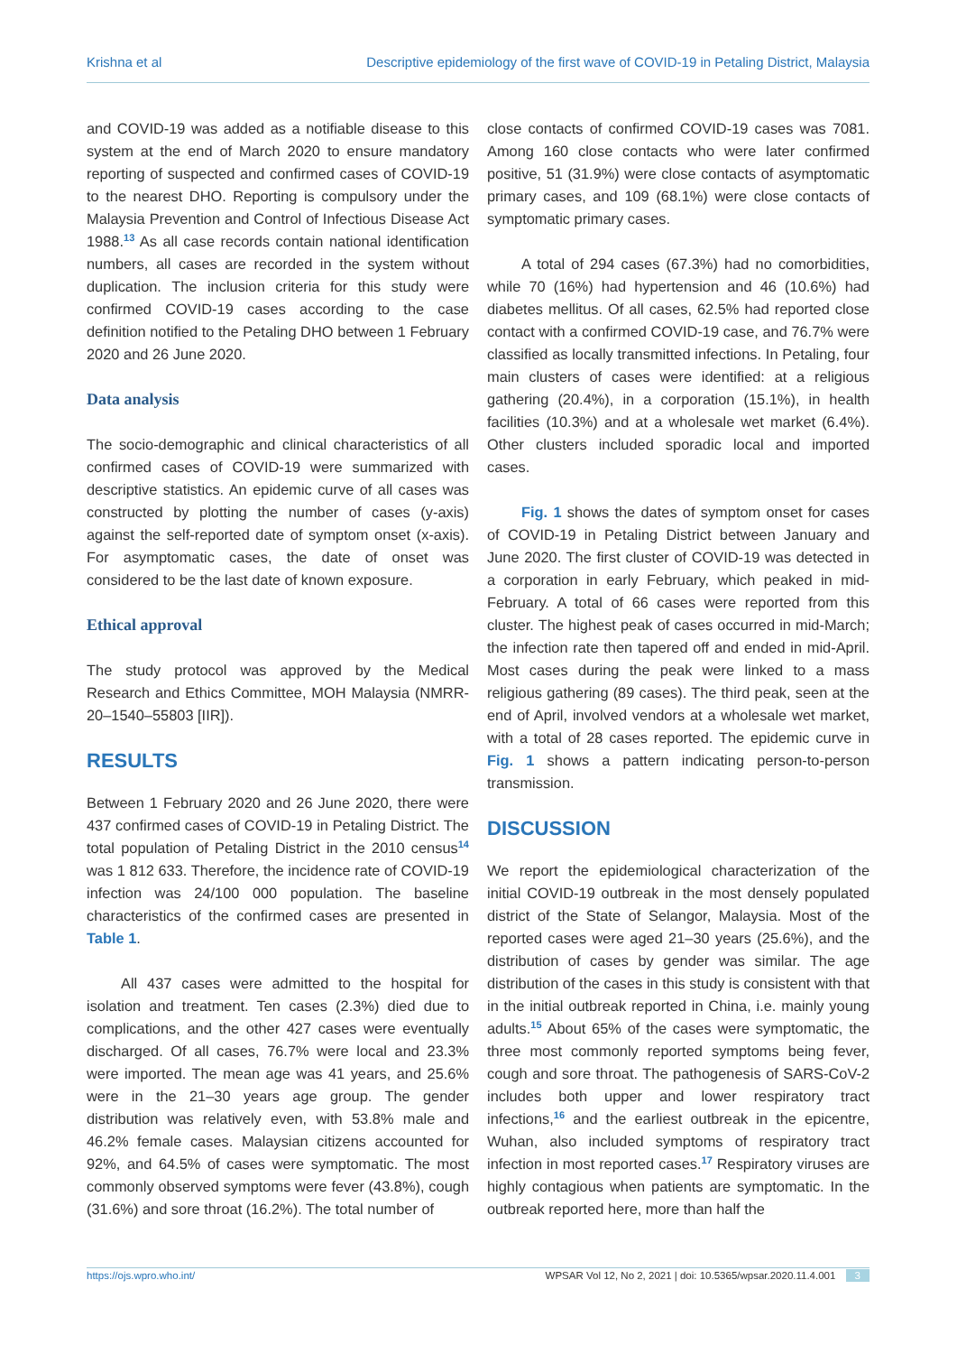Krishna et al Descriptive epidemiology of the first wave of COVID-19 in Petaling District, Malaysia
and COVID-19 was added as a notifiable disease to this system at the end of March 2020 to ensure mandatory reporting of suspected and confirmed cases of COVID-19 to the nearest DHO. Reporting is compulsory under the Malaysia Prevention and Control of Infectious Disease Act 1988.<sup>13</sup> As all case records contain national identification numbers, all cases are recorded in the system without duplication. The inclusion criteria for this study were confirmed COVID-19 cases according to the case definition notified to the Petaling DHO between 1 February 2020 and 26 June 2020.
Data analysis
The socio-demographic and clinical characteristics of all confirmed cases of COVID-19 were summarized with descriptive statistics. An epidemic curve of all cases was constructed by plotting the number of cases (y-axis) against the self-reported date of symptom onset (x-axis). For asymptomatic cases, the date of onset was considered to be the last date of known exposure.
Ethical approval
The study protocol was approved by the Medical Research and Ethics Committee, MOH Malaysia (NMRR-20–1540–55803 [IIR]).
RESULTS
Between 1 February 2020 and 26 June 2020, there were 437 confirmed cases of COVID-19 in Petaling District. The total population of Petaling District in the 2010 census<sup>14</sup> was 1 812 633. Therefore, the incidence rate of COVID-19 infection was 24/100 000 population. The baseline characteristics of the confirmed cases are presented in Table 1.
All 437 cases were admitted to the hospital for isolation and treatment. Ten cases (2.3%) died due to complications, and the other 427 cases were eventually discharged. Of all cases, 76.7% were local and 23.3% were imported. The mean age was 41 years, and 25.6% were in the 21–30 years age group. The gender distribution was relatively even, with 53.8% male and 46.2% female cases. Malaysian citizens accounted for 92%, and 64.5% of cases were symptomatic. The most commonly observed symptoms were fever (43.8%), cough (31.6%) and sore throat (16.2%). The total number of
close contacts of confirmed COVID-19 cases was 7081. Among 160 close contacts who were later confirmed positive, 51 (31.9%) were close contacts of asymptomatic primary cases, and 109 (68.1%) were close contacts of symptomatic primary cases.
A total of 294 cases (67.3%) had no comorbidities, while 70 (16%) had hypertension and 46 (10.6%) had diabetes mellitus. Of all cases, 62.5% had reported close contact with a confirmed COVID-19 case, and 76.7% were classified as locally transmitted infections. In Petaling, four main clusters of cases were identified: at a religious gathering (20.4%), in a corporation (15.1%), in health facilities (10.3%) and at a wholesale wet market (6.4%). Other clusters included sporadic local and imported cases.
Fig. 1 shows the dates of symptom onset for cases of COVID-19 in Petaling District between January and June 2020. The first cluster of COVID-19 was detected in a corporation in early February, which peaked in mid-February. A total of 66 cases were reported from this cluster. The highest peak of cases occurred in mid-March; the infection rate then tapered off and ended in mid-April. Most cases during the peak were linked to a mass religious gathering (89 cases). The third peak, seen at the end of April, involved vendors at a wholesale wet market, with a total of 28 cases reported. The epidemic curve in Fig. 1 shows a pattern indicating person-to-person transmission.
DISCUSSION
We report the epidemiological characterization of the initial COVID-19 outbreak in the most densely populated district of the State of Selangor, Malaysia. Most of the reported cases were aged 21–30 years (25.6%), and the distribution of cases by gender was similar. The age distribution of the cases in this study is consistent with that in the initial outbreak reported in China, i.e. mainly young adults.<sup>15</sup> About 65% of the cases were symptomatic, the three most commonly reported symptoms being fever, cough and sore throat. The pathogenesis of SARS-CoV-2 includes both upper and lower respiratory tract infections,<sup>16</sup> and the earliest outbreak in the epicentre, Wuhan, also included symptoms of respiratory tract infection in most reported cases.<sup>17</sup> Respiratory viruses are highly contagious when patients are symptomatic. In the outbreak reported here, more than half the
https://ojs.wpro.who.int/ WPSAR Vol 12, No 2, 2021 | doi: 10.5365/wpsar.2020.11.4.001 3